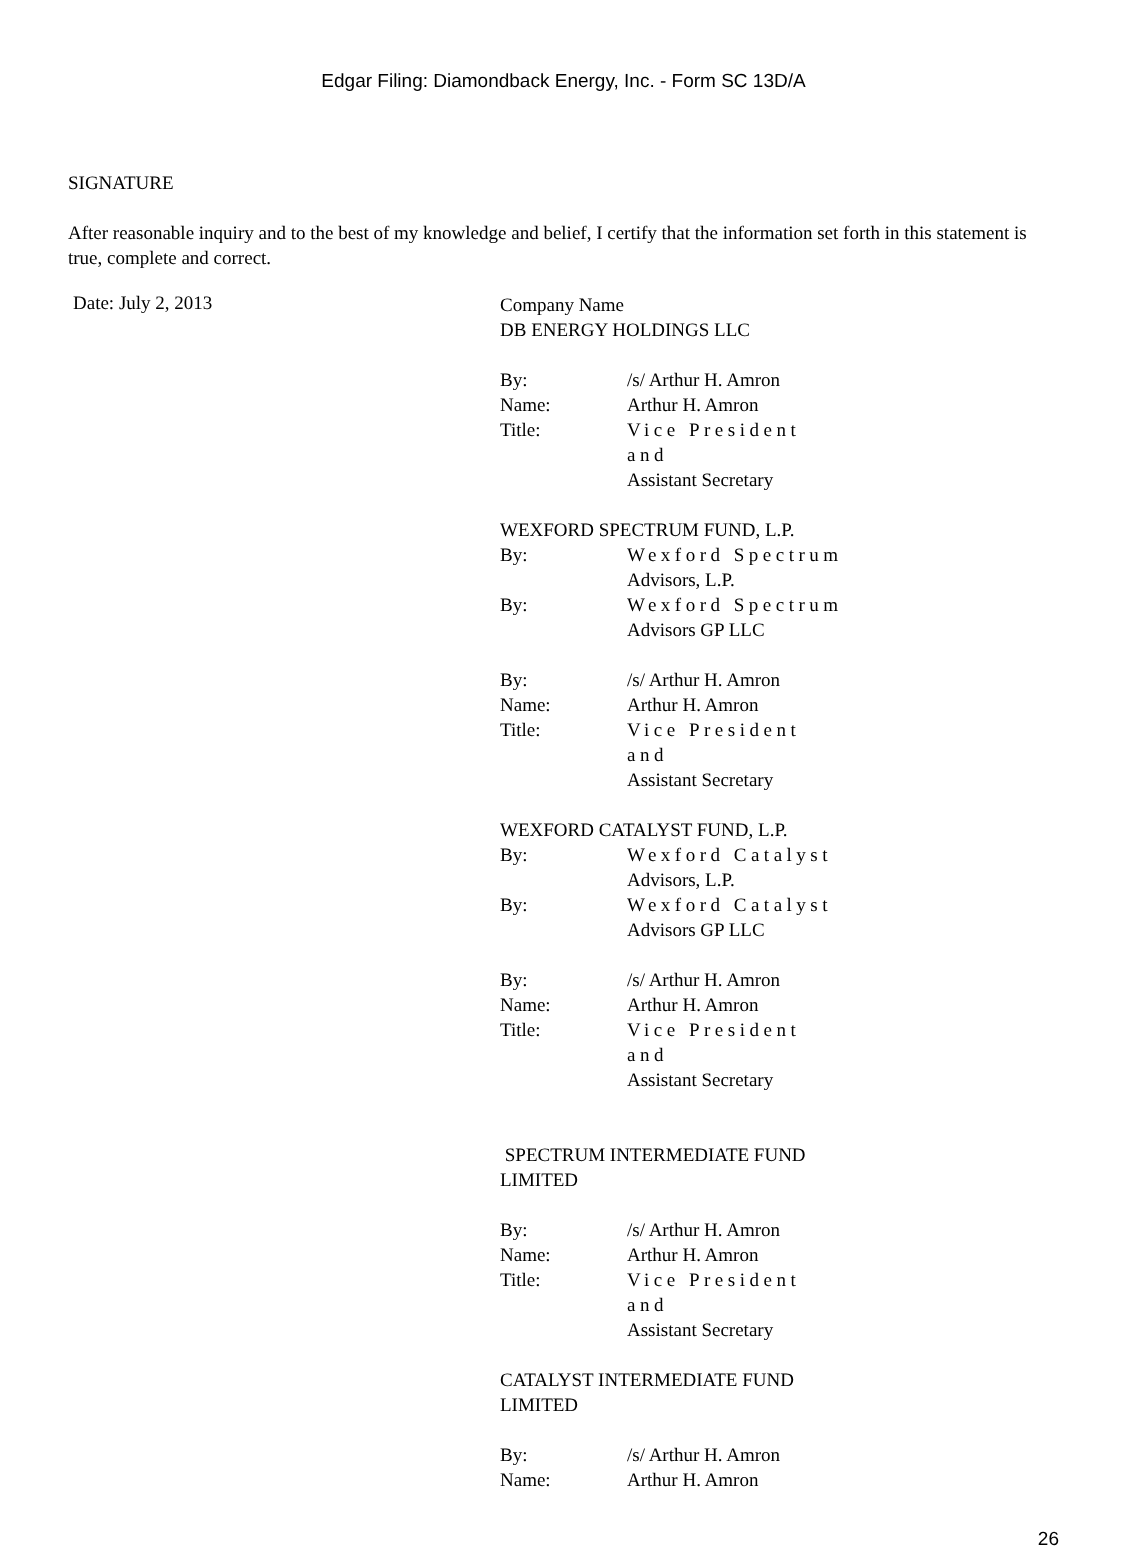Edgar Filing: Diamondback Energy, Inc. - Form SC 13D/A
SIGNATURE
After reasonable inquiry and to the best of my knowledge and belief, I certify that the information set forth in this statement is true, complete and correct.
Date: July 2, 2013
Company Name
DB ENERGY HOLDINGS LLC
| By: | /s/ Arthur H. Amron |
| Name: | Arthur H. Amron |
| Title: | Vice President and Assistant Secretary |
WEXFORD SPECTRUM FUND, L.P.
| By: | Wexford Spectrum Advisors, L.P. |
| By: | Wexford Spectrum Advisors GP LLC |
| By: | /s/ Arthur H. Amron |
| Name: | Arthur H. Amron |
| Title: | Vice President and Assistant Secretary |
WEXFORD CATALYST FUND, L.P.
| By: | Wexford Catalyst Advisors, L.P. |
| By: | Wexford Catalyst Advisors GP LLC |
| By: | /s/ Arthur H. Amron |
| Name: | Arthur H. Amron |
| Title: | Vice President and Assistant Secretary |
SPECTRUM INTERMEDIATE FUND LIMITED
| By: | /s/ Arthur H. Amron |
| Name: | Arthur H. Amron |
| Title: | Vice President and Assistant Secretary |
CATALYST INTERMEDIATE FUND LIMITED
| By: | /s/ Arthur H. Amron |
| Name: | Arthur H. Amron |
26